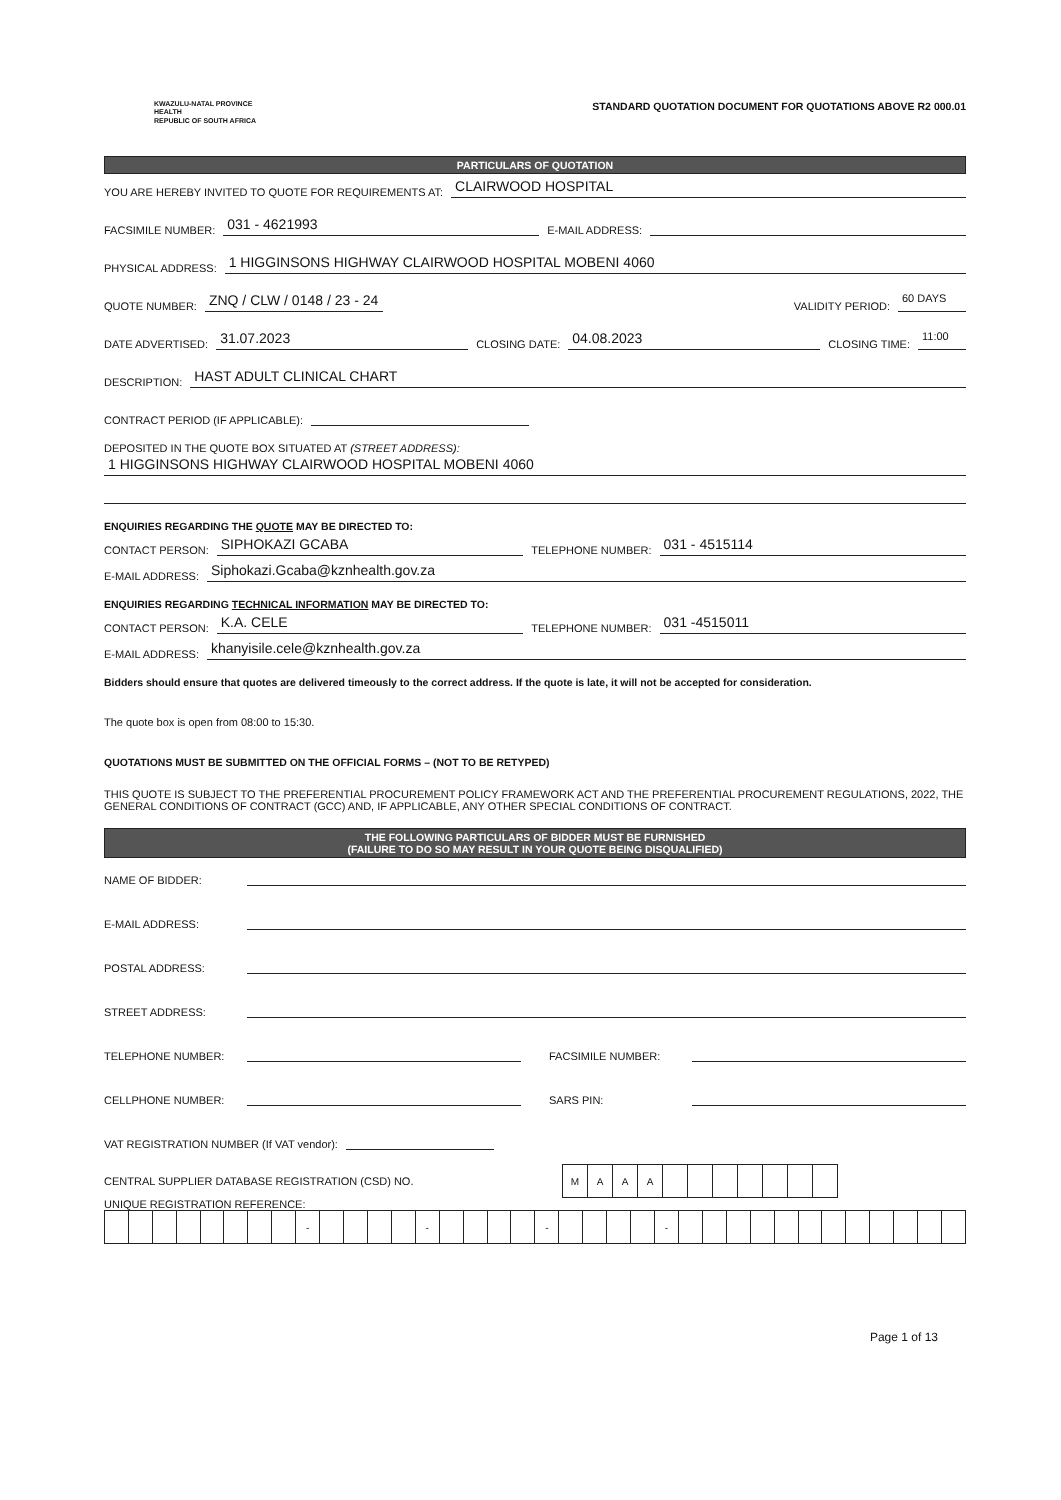KWAZULU-NATAL PROVINCE
HEALTH
REPUBLIC OF SOUTH AFRICA
STANDARD QUOTATION DOCUMENT FOR QUOTATIONS ABOVE R2 000.01
PARTICULARS OF QUOTATION
YOU ARE HEREBY INVITED TO QUOTE FOR REQUIREMENTS AT: CLAIRWOOD HOSPITAL
FACSIMILE NUMBER: 031 - 4621993 E-MAIL ADDRESS:
PHYSICAL ADDRESS: 1 HIGGINSONS HIGHWAY CLAIRWOOD HOSPITAL MOBENI 4060
QUOTE NUMBER: ZNQ / CLW / 0148 / 23 - 24 VALIDITY PERIOD: 60 DAYS
DATE ADVERTISED: 31.07.2023 CLOSING DATE: 04.08.2023 CLOSING TIME: 11:00
DESCRIPTION: HAST ADULT CLINICAL CHART
CONTRACT PERIOD (IF APPLICABLE):
DEPOSITED IN THE QUOTE BOX SITUATED AT (STREET ADDRESS):
1 HIGGINSONS HIGHWAY CLAIRWOOD HOSPITAL MOBENI 4060
ENQUIRIES REGARDING THE QUOTE MAY BE DIRECTED TO:
CONTACT PERSON: SIPHOKAZI GCABA TELEPHONE NUMBER: 031 - 4515114
E-MAIL ADDRESS: Siphokazi.Gcaba@kznhealth.gov.za
ENQUIRIES REGARDING TECHNICAL INFORMATION MAY BE DIRECTED TO:
CONTACT PERSON: K.A. CELE TELEPHONE NUMBER: 031 -4515011
E-MAIL ADDRESS: khanyisile.cele@kznhealth.gov.za
Bidders should ensure that quotes are delivered timeously to the correct address. If the quote is late, it will not be accepted for consideration.
The quote box is open from 08:00 to 15:30.
QUOTATIONS MUST BE SUBMITTED ON THE OFFICIAL FORMS – (NOT TO BE RETYPED)
THIS QUOTE IS SUBJECT TO THE PREFERENTIAL PROCUREMENT POLICY FRAMEWORK ACT AND THE PREFERENTIAL PROCUREMENT REGULATIONS, 2022, THE GENERAL CONDITIONS OF CONTRACT (GCC) AND, IF APPLICABLE, ANY OTHER SPECIAL CONDITIONS OF CONTRACT.
THE FOLLOWING PARTICULARS OF BIDDER MUST BE FURNISHED
(FAILURE TO DO SO MAY RESULT IN YOUR QUOTE BEING DISQUALIFIED)
NAME OF BIDDER:
E-MAIL ADDRESS:
POSTAL ADDRESS:
STREET ADDRESS:
TELEPHONE NUMBER: FACSIMILE NUMBER:
CELLPHONE NUMBER: SARS PIN:
VAT REGISTRATION NUMBER (If VAT vendor):
CENTRAL SUPPLIER DATABASE REGISTRATION (CSD) NO.
| M | A | A | A | | | | | | | |
UNIQUE REGISTRATION REFERENCE:
| | | | | | | | | - | | | | | - | | | | | - | | | | | - | | | | | | | | | | | | |
Page 1 of 13